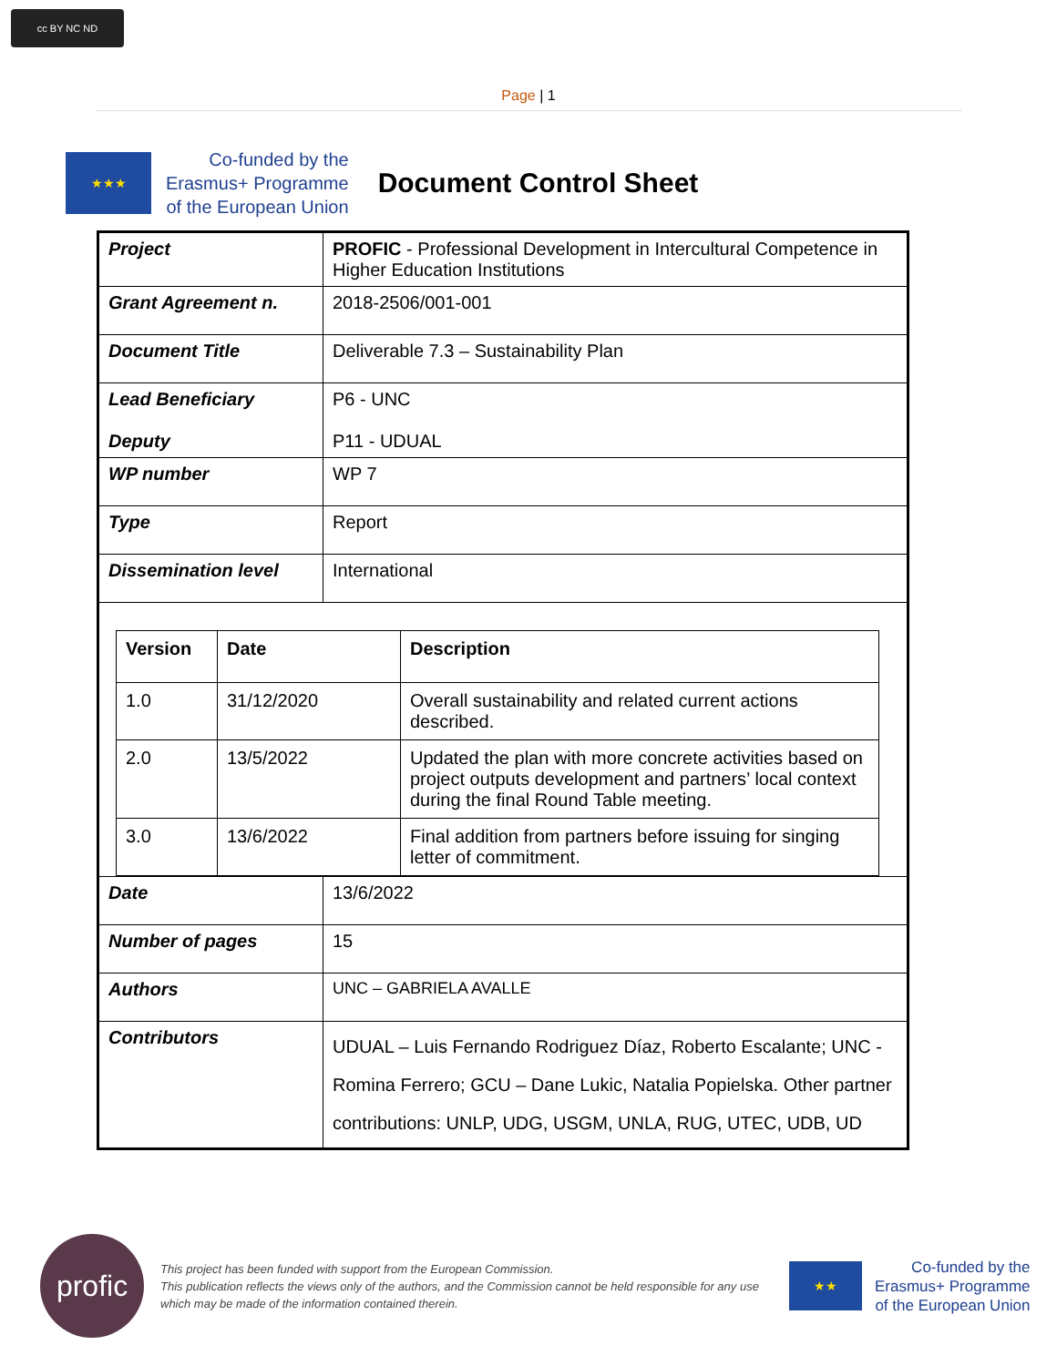cc BY NC ND
Page | 1
★★★
Co-funded by the
Erasmus+ Programme
of the European Union
Document Control Sheet
| Project | PROFIC - Professional Development in Intercultural Competence in Higher Education Institutions |
| Grant Agreement n. | 2018-2506/001-001 |
| Document Title | Deliverable 7.3 – Sustainability Plan |
| Lead Beneficiary Deputy | P6 - UNC P11 - UDUAL |
| WP number | WP 7 |
| Type | Report |
| Dissemination level | International |
| / Version / Date / Description / / --- / --- / --- / / 1.0 / 31/12/2020 / Overall sustainability and related current actions described. / / 2.0 / 13/5/2022 / Updated the plan with more concrete activities based on project outputs development and partners’ local context during the final Round Table meeting. / / 3.0 / 13/6/2022 / Final addition from partners before issuing for singing letter of commitment. / | |
| Date | 13/6/2022 |
| Number of pages | 15 |
| Authors | UNC – GABRIELA AVALLE |
| Contributors | UDUAL – Luis Fernando Rodriguez Díaz, Roberto Escalante; UNC - Romina Ferrero; GCU – Dane Lukic, Natalia Popielska. Other partner contributions: UNLP, UDG, USGM, UNLA, RUG, UTEC, UDB, UD |
profic
This project has been funded with support from the European Commission.
This publication reflects the views only of the authors, and the Commission cannot be held responsible for any use which may be made of the information contained therein.
★★
Co-funded by the
Erasmus+ Programme
of the European Union